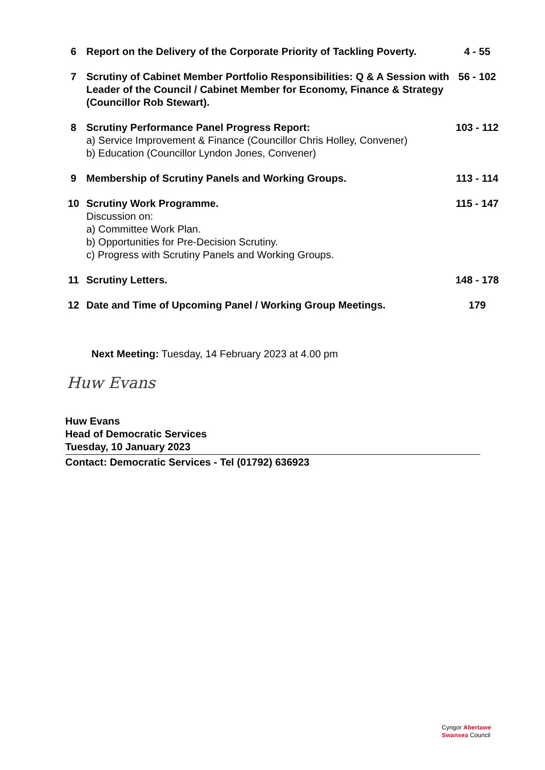| 6 | Report on the Delivery of the Corporate Priority of Tackling Poverty. | 4 - 55 |
| 7 | Scrutiny of Cabinet Member Portfolio Responsibilities: Q & A Session with Leader of the Council / Cabinet Member for Economy, Finance & Strategy (Councillor Rob Stewart). | 56 - 102 |
| 8 | Scrutiny Performance Panel Progress Report: a) Service Improvement & Finance (Councillor Chris Holley, Convener) b) Education (Councillor Lyndon Jones, Convener) | 103 - 112 |
| 9 | Membership of Scrutiny Panels and Working Groups. | 113 - 114 |
| 10 | Scrutiny Work Programme. Discussion on: a) Committee Work Plan. b) Opportunities for Pre-Decision Scrutiny. c) Progress with Scrutiny Panels and Working Groups. | 115 - 147 |
| 11 | Scrutiny Letters. | 148 - 178 |
| 12 | Date and Time of Upcoming Panel / Working Group Meetings. | 179 |
Next Meeting: Tuesday, 14 February 2023 at 4.00 pm
Huw Evans
Huw Evans
Head of Democratic Services
Tuesday, 10 January 2023
Contact: Democratic Services - Tel (01792) 636923
Cyngor Abertawe
Swansea Council